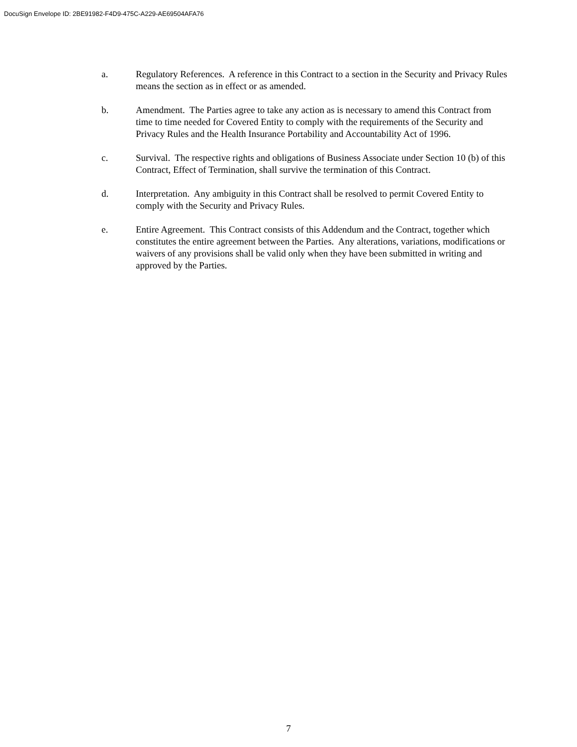DocuSign Envelope ID: 2BE91982-F4D9-475C-A229-AE69504AFA76
a. Regulatory References. A reference in this Contract to a section in the Security and Privacy Rules means the section as in effect or as amended.
b. Amendment. The Parties agree to take any action as is necessary to amend this Contract from time to time needed for Covered Entity to comply with the requirements of the Security and Privacy Rules and the Health Insurance Portability and Accountability Act of 1996.
c. Survival. The respective rights and obligations of Business Associate under Section 10 (b) of this Contract, Effect of Termination, shall survive the termination of this Contract.
d. Interpretation. Any ambiguity in this Contract shall be resolved to permit Covered Entity to comply with the Security and Privacy Rules.
e. Entire Agreement. This Contract consists of this Addendum and the Contract, together which constitutes the entire agreement between the Parties. Any alterations, variations, modifications or waivers of any provisions shall be valid only when they have been submitted in writing and approved by the Parties.
7